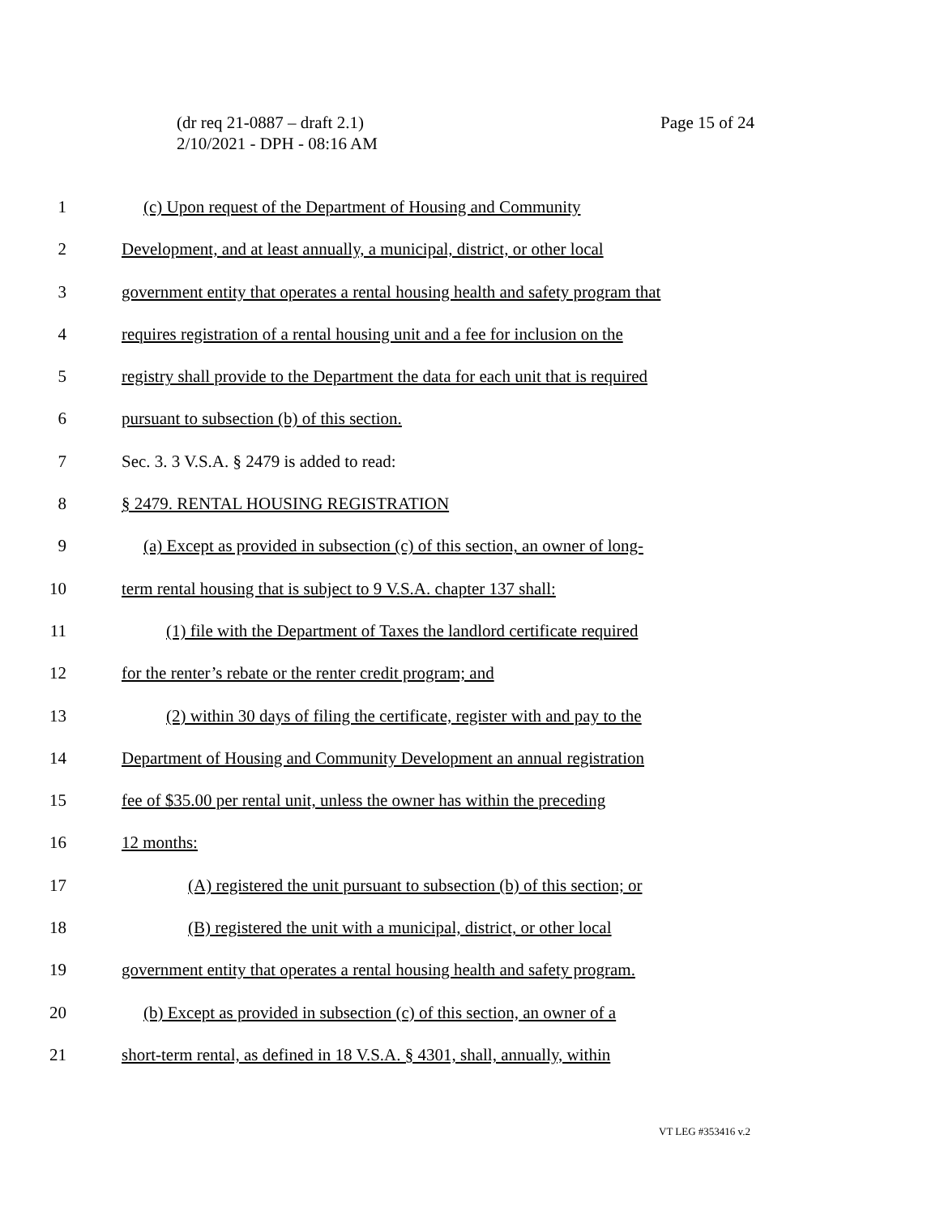(dr req 21-0887 – draft 2.1)
2/10/2021 - DPH - 08:16 AM
Page 15 of 24
1 (c) Upon request of the Department of Housing and Community
2 Development, and at least annually, a municipal, district, or other local
3 government entity that operates a rental housing health and safety program that
4 requires registration of a rental housing unit and a fee for inclusion on the
5 registry shall provide to the Department the data for each unit that is required
6 pursuant to subsection (b) of this section.
7 Sec. 3. 3 V.S.A. § 2479 is added to read:
8 § 2479. RENTAL HOUSING REGISTRATION
9 (a) Except as provided in subsection (c) of this section, an owner of long-
10 term rental housing that is subject to 9 V.S.A. chapter 137 shall:
11 (1) file with the Department of Taxes the landlord certificate required
12 for the renter’s rebate or the renter credit program; and
13 (2) within 30 days of filing the certificate, register with and pay to the
14 Department of Housing and Community Development an annual registration
15 fee of $35.00 per rental unit, unless the owner has within the preceding
16 12 months:
17 (A) registered the unit pursuant to subsection (b) of this section; or
18 (B) registered the unit with a municipal, district, or other local
19 government entity that operates a rental housing health and safety program.
20 (b) Except as provided in subsection (c) of this section, an owner of a
21 short-term rental, as defined in 18 V.S.A. § 4301, shall, annually, within
VT LEG #353416 v.2